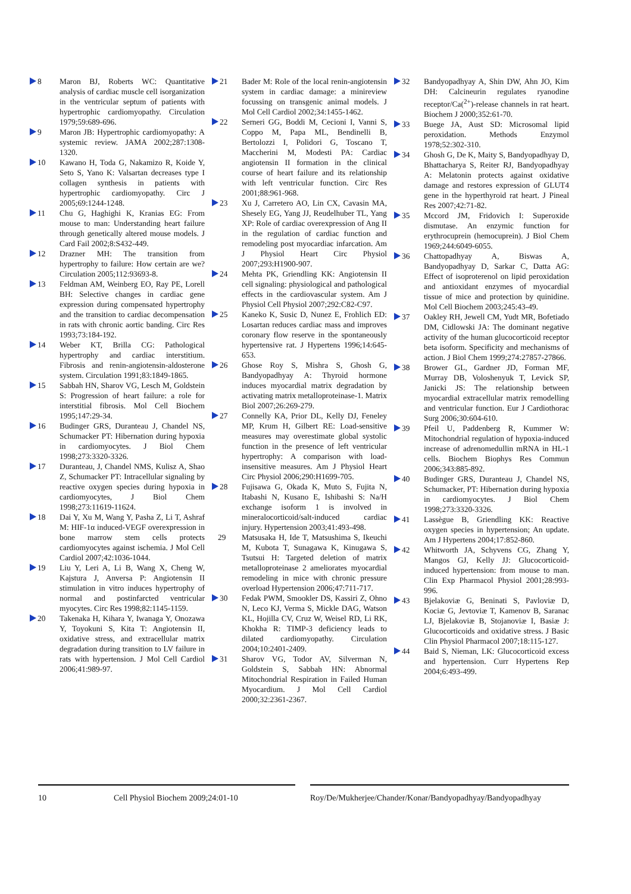8 Maron BJ, Roberts WC: Quantitative analysis of cardiac muscle cell isorganization in the ventricular septum of patients with hypertrophic cardiomyopathy. Circulation 1979;59:689-696.
9 Maron JB: Hypertrophic cardiomyopathy: A systemic review. JAMA 2002;287:1308-1320.
10 Kawano H, Toda G, Nakamizo R, Koide Y, Seto S, Yano K: Valsartan decreases type I collagen synthesis in patients with hypertrophic cardiomyopathy. Circ J 2005;69:1244-1248.
11 Chu G, Haghighi K, Kranias EG: From mouse to man: Understanding heart failure through genetically altered mouse models. J Card Fail 2002;8:S432-449.
12 Drazner MH: The transition from hypertrophy to failure: How certain are we? Circulation 2005;112:93693-8.
13 Feldman AM, Weinberg EO, Ray PE, Lorell BH: Selective changes in cardiac gene expression during compensated hypertrophy and the transition to cardiac decompensation in rats with chronic aortic banding. Circ Res 1993;73:184-192.
14 Weber KT, Brilla CG: Pathological hypertrophy and cardiac interstitium. Fibrosis and renin-angiotensin-aldosterone system. Circulation 1991;83:1849-1865.
15 Sabbah HN, Sharov VG, Lesch M, Goldstein S: Progression of heart failure: a role for interstitial fibrosis. Mol Cell Biochem 1995;147:29-34.
16 Budinger GRS, Duranteau J, Chandel NS, Schumacker PT: Hibernation during hypoxia in cardiomyocytes. J Biol Chem 1998;273:3320-3326.
17 Duranteau, J, Chandel NMS, Kulisz A, Shao Z, Schumacker PT: Intracellular signaling by reactive oxygen species during hypoxia in cardiomyocytes, J Biol Chem 1998;273:11619-11624.
18 Dai Y, Xu M, Wang Y, Pasha Z, Li T, Ashraf M: HIF-1α induced-VEGF overexpression in bone marrow stem cells protects cardiomyocytes against ischemia. J Mol Cell Cardiol 2007;42:1036-1044.
19 Liu Y, Leri A, Li B, Wang X, Cheng W, Kajstura J, Anversa P: Angiotensin II stimulation in vitro induces hypertrophy of normal and postinfarcted ventricular myocytes. Circ Res 1998;82:1145-1159.
20 Takenaka H, Kihara Y, Iwanaga Y, Onozawa Y, Toyokuni S, Kita T: Angiotensin II, oxidative stress, and extracellular matrix degradation during transition to LV failure in rats with hypertension. J Mol Cell Cardiol 2006;41:989-97.
21 Bader M: Role of the local renin-angiotensin system in cardiac damage: a minireview focussing on transgenic animal models. J Mol Cell Cardiol 2002;34:1455-1462.
22 Serneri GG, Boddi M, Cecioni I, Vanni S, Coppo M, Papa ML, Bendinelli B, Bertolozzi I, Polidori G, Toscano T, Maccherini M, Modesti PA: Cardiac angiotensin II formation in the clinical course of heart failure and its relationship with left ventricular function. Circ Res 2001;88:961-968.
23 Xu J, Carretero AO, Lin CX, Cavasin MA, Shesely EG, Yang JJ, Reudelhuber TL, Yang XP: Role of cardiac overexpression of Ang II in the regulation of cardiac function and remodeling post myocardiac infarcation. Am J Physiol Heart Circ Physiol 2007;293:H1900-907.
24 Mehta PK, Griendling KK: Angiotensin II cell signaling: physiological and pathological effects in the cardiovascular system. Am J Physiol Cell Physiol 2007;292:C82-C97.
25 Kaneko K, Susic D, Nunez E, Frohlich ED: Losartan reduces cardiac mass and improves coronary flow reserve in the spontaneously hypertensive rat. J Hypertens 1996;14:645-653.
26 Ghose Roy S, Mishra S, Ghosh G, Bandyopadhyay A: Thyroid hormone induces myocardial matrix degradation by activating matrix metalloproteinase-1. Matrix Biol 2007;26:269-279.
27 Connelly KA, Prior DL, Kelly DJ, Feneley MP, Krum H, Gilbert RE: Load-sensitive measures may overestimate global systolic function in the presence of left ventricular hypertrophy: A comparison with load-insensitive measures. Am J Physiol Heart Circ Physiol 2006;290:H1699-705.
28 Fujisawa G, Okada K, Muto S, Fujita N, Itabashi N, Kusano E, Ishibashi S: Na/H exchange isoform 1 is involved in mineralocorticoid/salt-induced cardiac injury. Hypertension 2003;41:493-498.
29 Matsusaka H, Ide T, Matsushima S, Ikeuchi M, Kubota T, Sunagawa K, Kinugawa S, Tsutsui H: Targeted deletion of matrix metalloproteinase 2 ameliorates myocardial remodeling in mice with chronic pressure overload Hypertension 2006;47:711-717.
30 Fedak PWM, Smookler DS, Kassiri Z, Ohno N, Leco KJ, Verma S, Mickle DAG, Watson KL, Hojilla CV, Cruz W, Weisel RD, Li RK, Khokha R: TIMP-3 deficiency leads to dilated cardiomyopathy. Circulation 2004;10:2401-2409.
31 Sharov VG, Todor AV, Silverman N, Goldstein S, Sabbah HN: Abnormal Mitochondrial Respiration in Failed Human Myocardium. J Mol Cell Cardiol 2000;32:2361-2367.
32 Bandyopadhyay A, Shin DW, Ahn JO, Kim DH: Calcineurin regulates ryanodine receptor/Ca(<sup>2+</sup>)-release channels in rat heart. Biochem J 2000;352:61-70.
33 Buege JA, Aust SD: Microsomal lipid peroxidation. Methods Enzymol 1978;52:302-310.
34 Ghosh G, De K, Maity S, Bandyopadhyay D, Bhattacharya S, Reiter RJ, Bandyopadhyay A: Melatonin protects against oxidative damage and restores expression of GLUT4 gene in the hyperthyroid rat heart. J Pineal Res 2007;42:71-82.
35 Mccord JM, Fridovich I: Superoxide dismutase. An enzymic function for erythrocuprein (hemocuprein). J Biol Chem 1969;244:6049-6055.
36 Chattopadhyay A, Biswas A, Bandyopadhyay D, Sarkar C, Datta AG: Effect of isoproterenol on lipid peroxidation and antioxidant enzymes of myocardial tissue of mice and protection by quinidine. Mol Cell Biochem 2003;245:43-49.
37 Oakley RH, Jewell CM, Yudt MR, Bofetiado DM, Cidlowski JA: The dominant negative activity of the human glucocorticoid receptor beta isoform. Specificity and mechanisms of action. J Biol Chem 1999;274:27857-27866.
38 Brower GL, Gardner JD, Forman MF, Murray DB, Voloshenyuk T, Levick SP, Janicki JS: The relationship between myocardial extracellular matrix remodelling and ventricular function. Eur J Cardiothorac Surg 2006;30:604-610.
39 Pfeil U, Paddenberg R, Kummer W: Mitochondrial regulation of hypoxia-induced increase of adrenomedullin mRNA in HL-1 cells. Biochem Biophys Res Commun 2006;343:885-892.
40 Budinger GRS, Duranteau J, Chandel NS, Schumacker, PT: Hibernation during hypoxia in cardiomyocytes. J Biol Chem 1998;273:3320-3326.
41 Lassègue B, Griendling KK: Reactive oxygen species in hypertension; An update. Am J Hypertens 2004;17:852-860.
42 Whitworth JA, Schyvens CG, Zhang Y, Mangos GJ, Kelly JJ: Glucocorticoid-induced hypertension: from mouse to man. Clin Exp Pharmacol Physiol 2001;28:993-996.
43 Bjelakoviæ G, Beninati S, Pavloviæ D, Kociæ G, Jevtoviæ T, Kamenov B, Saranac LJ, Bjelakoviæ B, Stojanoviæ I, Basiæ J: Glucocorticoids and oxidative stress. J Basic Clin Physiol Pharmacol 2007;18:115-127.
44 Baid S, Nieman, LK: Glucocorticoid excess and hypertension. Curr Hypertens Rep 2004;6:493-499.
10 Cell Physiol Biochem 2009;24:01-10 Roy/De/Mukherjee/Chander/Konar/Bandyopadhyay/Bandyopadhyay